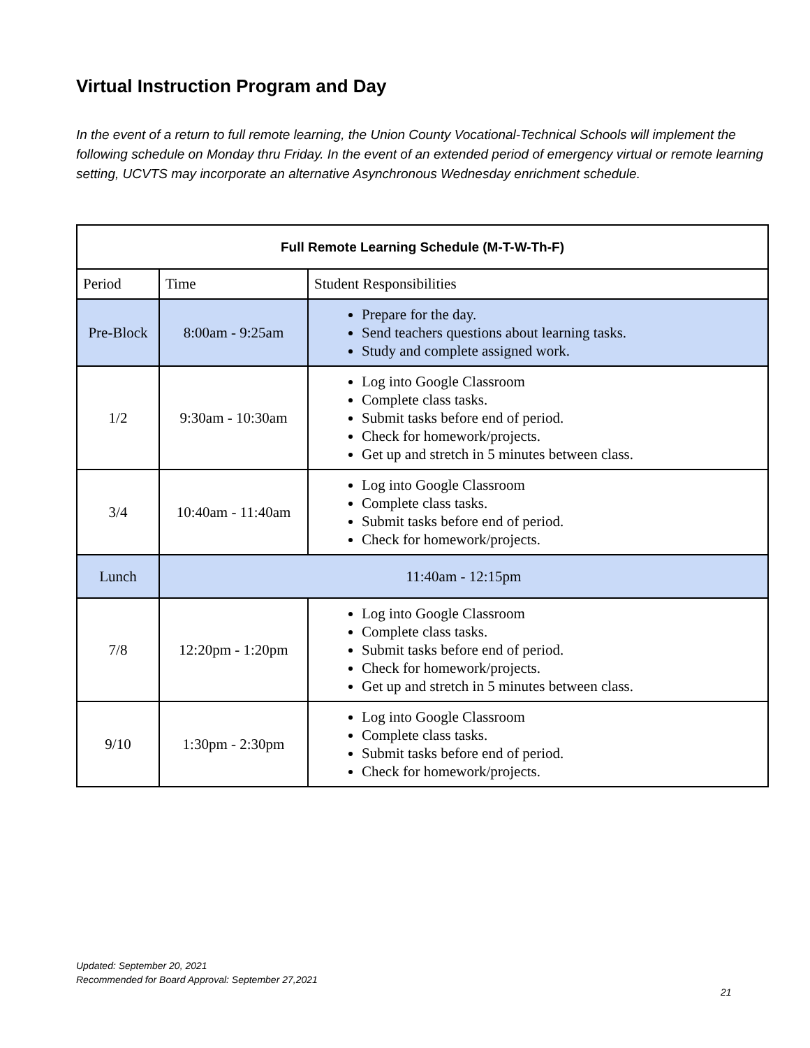Virtual Instruction Program and Day
In the event of a return to full remote learning, the Union County Vocational-Technical Schools will implement the following schedule on Monday thru Friday. In the event of an extended period of emergency virtual or remote learning setting, UCVTS may incorporate an alternative Asynchronous Wednesday enrichment schedule.
| Full Remote Learning Schedule (M-T-W-Th-F) | | |
| --- | --- | --- |
| Period | Time | Student Responsibilities |
| Pre-Block | 8:00am - 9:25am | Prepare for the day. Send teachers questions about learning tasks. Study and complete assigned work. |
| 1/2 | 9:30am - 10:30am | Log into Google Classroom Complete class tasks. Submit tasks before end of period. Check for homework/projects. Get up and stretch in 5 minutes between class. |
| 3/4 | 10:40am - 11:40am | Log into Google Classroom Complete class tasks. Submit tasks before end of period. Check for homework/projects. |
| Lunch | 11:40am - 12:15pm | |
| 7/8 | 12:20pm - 1:20pm | Log into Google Classroom Complete class tasks. Submit tasks before end of period. Check for homework/projects. Get up and stretch in 5 minutes between class. |
| 9/10 | 1:30pm - 2:30pm | Log into Google Classroom Complete class tasks. Submit tasks before end of period. Check for homework/projects. |
Updated: September 20, 2021
Recommended for Board Approval: September 27,2021
21